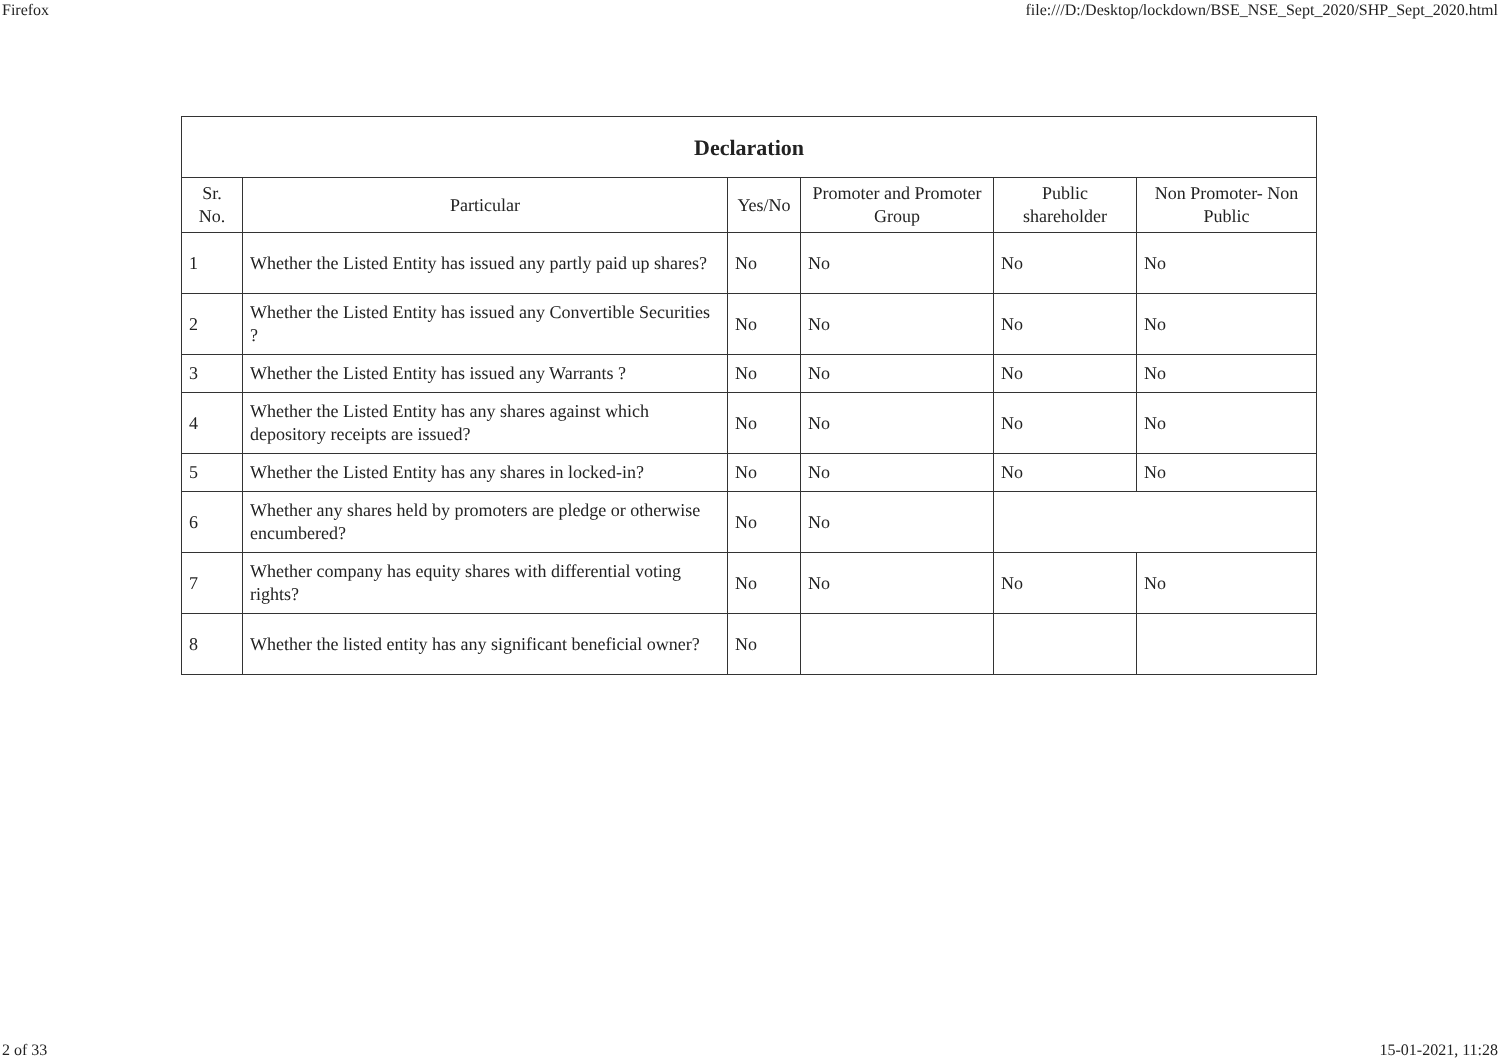Firefox file:///D:/Desktop/lockdown/BSE_NSE_Sept_2020/SHP_Sept_2020.html
| Declaration | | | | | |
| --- | --- | --- | --- | --- | --- |
| Sr. No. | Particular | Yes/No | Promoter and Promoter Group | Public shareholder | Non Promoter- Non Public |
| 1 | Whether the Listed Entity has issued any partly paid up shares? | No | No | No | No |
| 2 | Whether the Listed Entity has issued any Convertible Securities ? | No | No | No | No |
| 3 | Whether the Listed Entity has issued any Warrants ? | No | No | No | No |
| 4 | Whether the Listed Entity has any shares against which depository receipts are issued? | No | No | No | No |
| 5 | Whether the Listed Entity has any shares in locked-in? | No | No | No | No |
| 6 | Whether any shares held by promoters are pledge or otherwise encumbered? | No | No | | |
| 7 | Whether company has equity shares with differential voting rights? | No | No | No | No |
| 8 | Whether the listed entity has any significant beneficial owner? | No | | | |
2 of 33 15-01-2021, 11:28